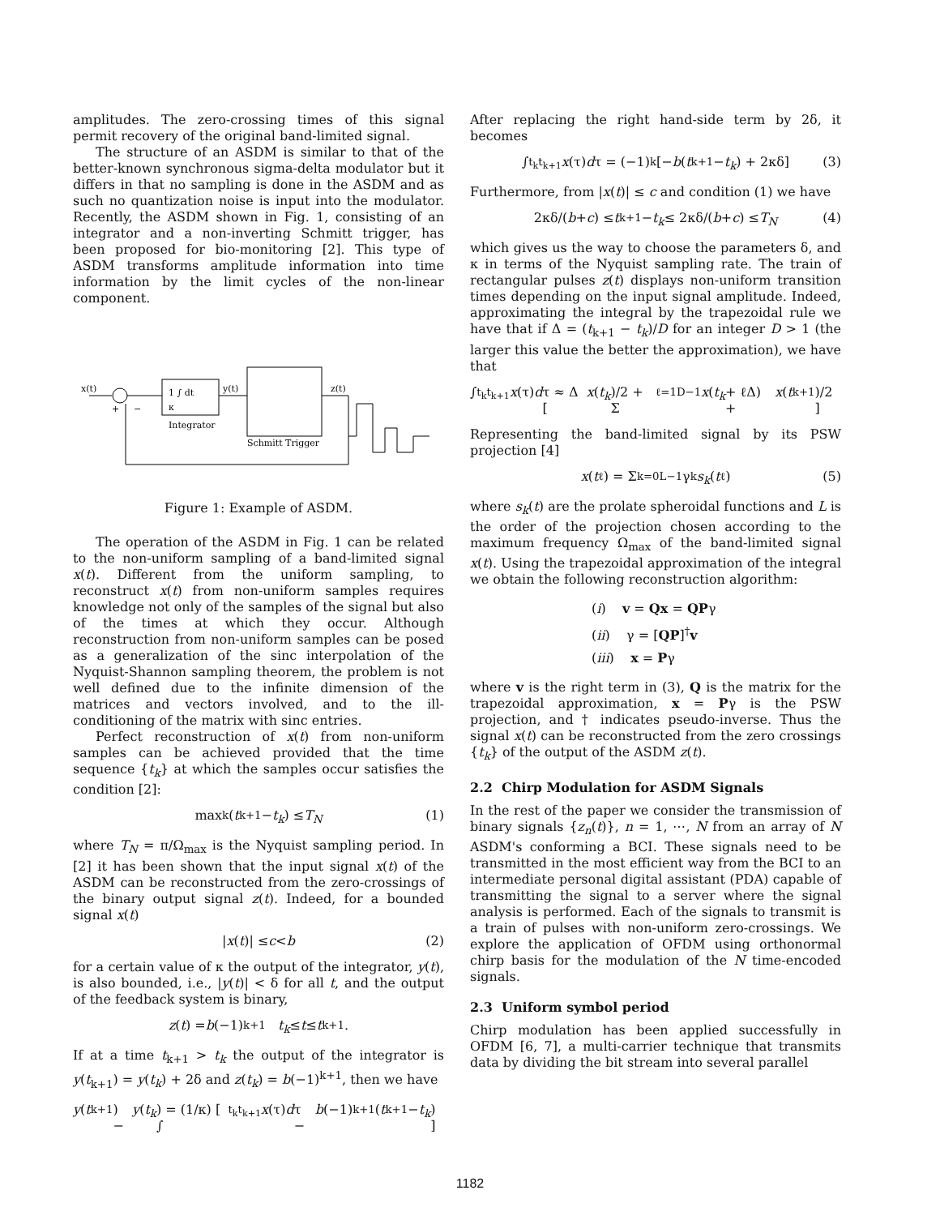amplitudes. The zero-crossing times of this signal permit recovery of the original band-limited signal.
The structure of an ASDM is similar to that of the better-known synchronous sigma-delta modulator but it differs in that no sampling is done in the ASDM and as such no quantization noise is input into the modulator. Recently, the ASDM shown in Fig. 1, consisting of an integrator and a non-inverting Schmitt trigger, has been proposed for bio-monitoring [2]. This type of ASDM transforms amplitude information into time information by the limit cycles of the non-linear component.
x(t)
1 ∫ dt
κ
y(t)
z(t)
Integrator
Schmitt Trigger
+
−
Figure 1: Example of ASDM.
The operation of the ASDM in Fig. 1 can be related to the non-uniform sampling of a band-limited signal x(t). Different from the uniform sampling, to reconstruct x(t) from non-uniform samples requires knowledge not only of the samples of the signal but also of the times at which they occur. Although reconstruction from non-uniform samples can be posed as a generalization of the sinc interpolation of the Nyquist-Shannon sampling theorem, the problem is not well defined due to the infinite dimension of the matrices and vectors involved, and to the ill-conditioning of the matrix with sinc entries.
Perfect reconstruction of x(t) from non-uniform samples can be achieved provided that the time sequence {t<sub>k</sub>} at which the samples occur satisfies the condition [2]:
max<sub>k</sub>(t<sub>k+1</sub> − t<sub>k</sub>) ≤ T<sub>N</sub> (1)
where T<sub>N</sub> = π/Ω<sub>max</sub> is the Nyquist sampling period. In [2] it has been shown that the input signal x(t) of the ASDM can be reconstructed from the zero-crossings of the binary output signal z(t). Indeed, for a bounded signal x(t)
| x (t)| ≤ c < b (2)
for a certain value of κ the output of the integrator, y(t), is also bounded, i.e., |y(t)| < δ for all t, and the output of the feedback system is binary,
z (t) = b (−1)<sup>k+1</sup> t<sub>k</sub> ≤ t ≤ t<sub>k+1</sub>.
If at a time t<sub>k+1</sub> > t<sub>k</sub> the output of the integrator is y(t<sub>k+1</sub>) = y(t<sub>k</sub>) + 2δ and z(t<sub>k</sub>) = b(−1)<sup>k+1</sup>, then we have
y (t<sub>k+1</sub>) − y (t<sub>k</sub>) = (1/κ) [ ∫<sub>t<sub>k</sub></sub><sup>t<sub>k+1</sub></sup> x (τ) d τ − b (−1)<sup>k+1</sup>(t<sub>k+1</sub> − t<sub>k</sub>) ]
After replacing the right hand-side term by 2δ, it becomes
∫<sub>t<sub>k</sub></sub><sup>t<sub>k+1</sub></sup> x (τ) d τ = (−1)<sup>k</sup> [− b (t<sub>k+1</sub> − t<sub>k</sub>) + 2κδ] (3)
Furthermore, from |x(t)| ≤ c and condition (1) we have
2κδ/(b + c) ≤ t<sub>k+1</sub> − t<sub>k</sub> ≤ 2κδ/(b + c) ≤ T<sub>N</sub> (4)
which gives us the way to choose the parameters δ, and κ in terms of the Nyquist sampling rate. The train of rectangular pulses z(t) displays non-uniform transition times depending on the input signal amplitude. Indeed, approximating the integral by the trapezoidal rule we have that if Δ = (t<sub>k+1</sub> − t<sub>k</sub>)/D for an integer D > 1 (the larger this value the better the approximation), we have that
∫<sub>t<sub>k</sub></sub><sup>t<sub>k+1</sub></sup> x (τ) d τ ≈ Δ [ x (t<sub>k</sub>)/2 + Σ<sub>ℓ=1</sub><sup>D−1</sup> x (t<sub>k</sub> + ℓΔ) + x (t<sub>k+1</sub>)/2 ]
Representing the band-limited signal by its PSW projection [4]
x (t<sub>ℓ</sub>) = Σ<sub>k=0</sub><sup>L−1</sup> γ<sub>k</sub> s<sub>k</sub> (t<sub>ℓ</sub>) (5)
where s<sub>k</sub>(t) are the prolate spheroidal functions and L is the order of the projection chosen according to the maximum frequency Ω<sub>max</sub> of the band-limited signal x(t). Using the trapezoidal approximation of the integral we obtain the following reconstruction algorithm:
(i) v = Qx = QPγ
(ii) γ = [QP]<sup>†</sup>v
(iii) x = Pγ
where v is the right term in (3), Q is the matrix for the trapezoidal approximation, x = Pγ is the PSW projection, and † indicates pseudo-inverse. Thus the signal x(t) can be reconstructed from the zero crossings {t<sub>k</sub>} of the output of the ASDM z(t).
2.2 Chirp Modulation for ASDM Signals
In the rest of the paper we consider the transmission of binary signals {z<sub>n</sub>(t)}, n = 1, ⋯, N from an array of N ASDM's conforming a BCI. These signals need to be transmitted in the most efficient way from the BCI to an intermediate personal digital assistant (PDA) capable of transmitting the signal to a server where the signal analysis is performed. Each of the signals to transmit is a train of pulses with non-uniform zero-crossings. We explore the application of OFDM using orthonormal chirp basis for the modulation of the N time-encoded signals.
2.3 Uniform symbol period
Chirp modulation has been applied successfully in OFDM [6, 7], a multi-carrier technique that transmits data by dividing the bit stream into several parallel
1182